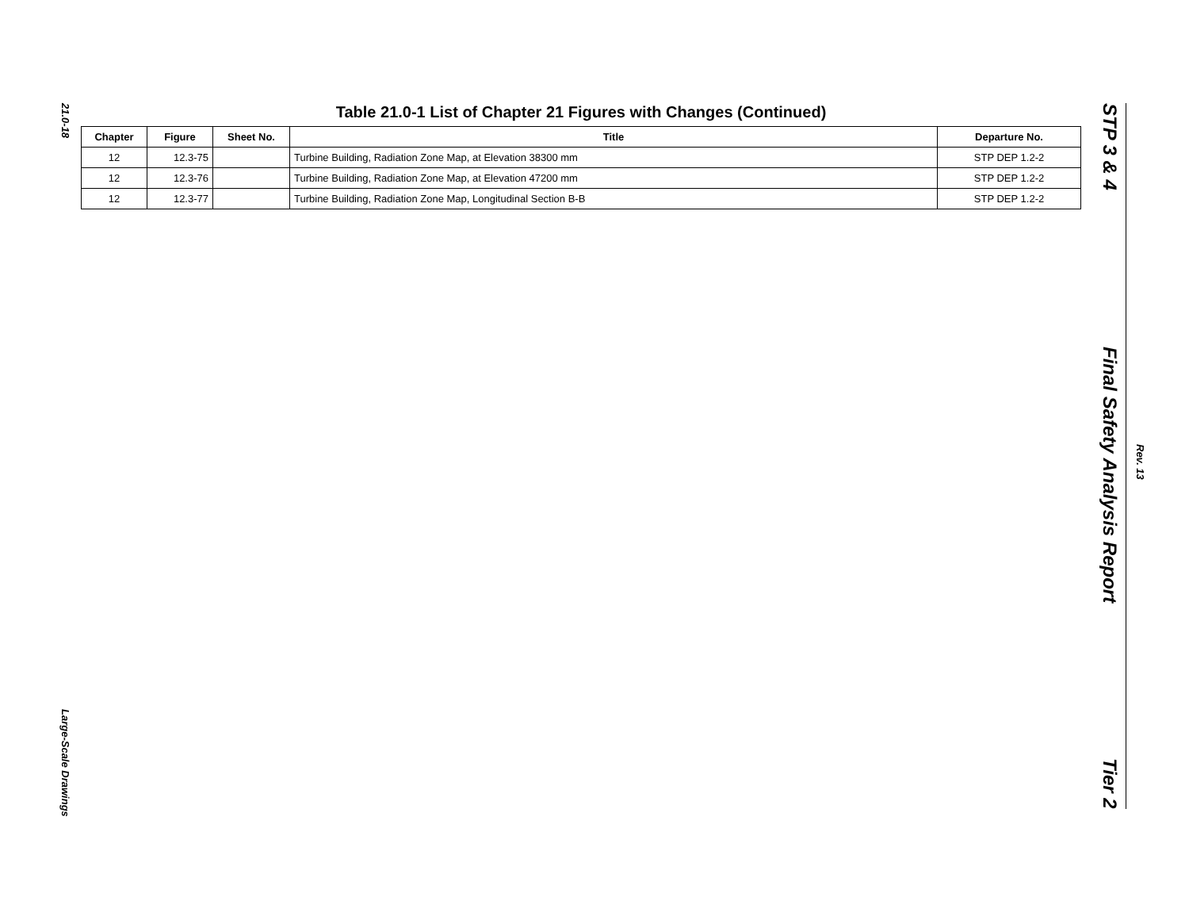21.0-18
Large-Scale Drawings
Table 21.0-1 List of Chapter 21 Figures with Changes (Continued)
| Chapter | Figure | Sheet No. | Title | Departure No. |
| --- | --- | --- | --- | --- |
| 12 | 12.3-75 | | Turbine Building, Radiation Zone Map, at Elevation 38300 mm | STP DEP 1.2-2 |
| 12 | 12.3-76 | | Turbine Building, Radiation Zone Map, at Elevation 47200 mm | STP DEP 1.2-2 |
| 12 | 12.3-77 | | Turbine Building, Radiation Zone Map, Longitudinal Section B-B | STP DEP 1.2-2 |
STP 3 & 4
Final Safety Analysis Report
Tier 2
Rev. 13